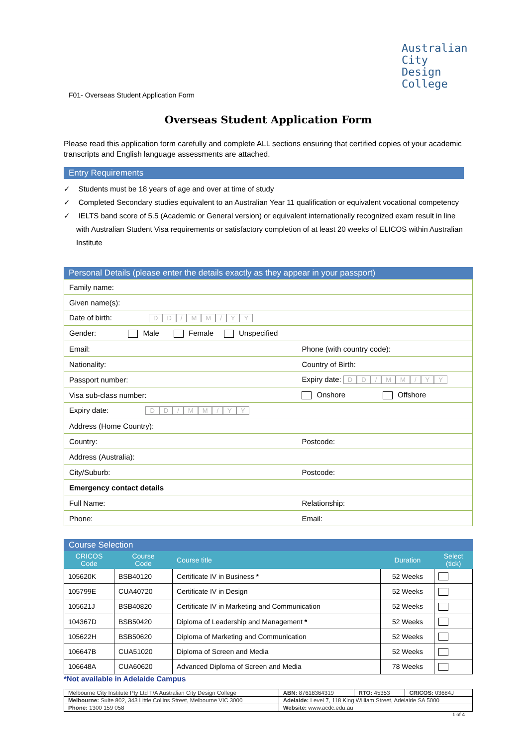Australian City
Design College
F01- Overseas Student Application Form
Overseas Student Application Form
Please read this application form carefully and complete ALL sections ensuring that certified copies of your academic transcripts and English language assessments are attached.
Entry Requirements
✓ Students must be 18 years of age and over at time of study
✓ Completed Secondary studies equivalent to an Australian Year 11 qualification or equivalent vocational competency
✓ IELTS band score of 5.5 (Academic or General version) or equivalent internationally recognized exam result in line with Australian Student Visa requirements or satisfactory completion of at least 20 weeks of ELICOS within Australian Institute
Personal Details (please enter the details exactly as they appear in your passport)
| Family name: | |
| Given name(s): | |
| Date of birth: D D / M M / Y Y | |
| Gender: Male Female Unspecified | |
| Email: | Phone (with country code): |
| Nationality: | Country of Birth: |
| Passport number: | Expiry date: D D / M M / Y Y |
| Visa sub-class number: | Onshore Offshore |
| Expiry date: D D / M M / Y Y | |
| Address (Home Country): | |
| Country: | Postcode: |
| Address (Australia): | |
| City/Suburb: | Postcode: |
| Emergency contact details | |
| Full Name: | Relationship: |
| Phone: | Email: |
Course Selection
| CRICOS Code | Course Code | Course title | Duration | Select (tick) |
| --- | --- | --- | --- | --- |
| 105620K | BSB40120 | Certificate IV in Business * | 52 Weeks | |
| 105799E | CUA40720 | Certificate IV in Design | 52 Weeks | |
| 105621J | BSB40820 | Certificate IV in Marketing and Communication | 52 Weeks | |
| 104367D | BSB50420 | Diploma of Leadership and Management * | 52 Weeks | |
| 105622H | BSB50620 | Diploma of Marketing and Communication | 52 Weeks | |
| 106647B | CUA51020 | Diploma of Screen and Media | 52 Weeks | |
| 106648A | CUA60620 | Advanced Diploma of Screen and Media | 78 Weeks | |
*Not available in Adelaide Campus
| Melbourne City Institute Pty Ltd T/A Australian City Design College | ABN: 87618364319 | RTO: 45353 | CRICOS: 03684J |
| Melbourne: Suite 802, 343 Little Collins Street, Melbourne VIC 3000 | Adelaide: Level 7, 118 King William Street, Adelaide SA 5000 | | |
| Phone: 1300 159 058 | Website: www.acdc.edu.au | | |
1 of 4